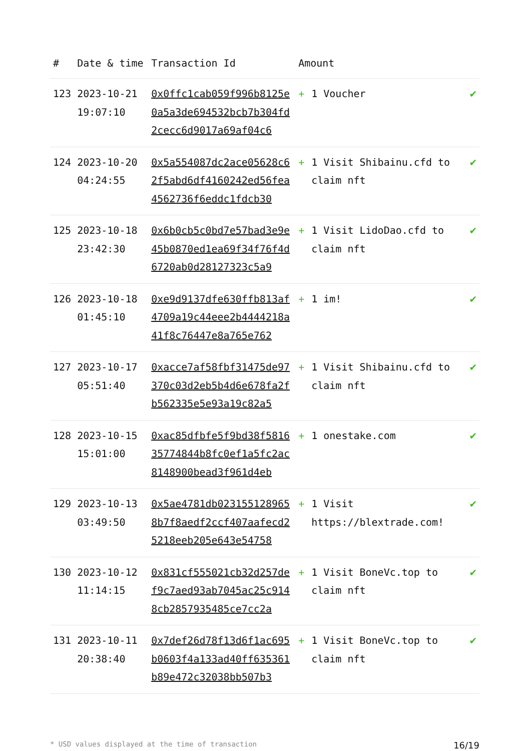| # | Date & time | Transaction Id | Amount | |
| --- | --- | --- | --- | --- |
| 123 | 2023-10-21 19:07:10 | 0x0ffc1cab059f996b8125e0a5a3de694532bcb7b304fd2cecc6d9017a69af04c6 | + 1 Voucher | ✔ |
| 124 | 2023-10-20 04:24:55 | 0x5a554087dc2ace05628c62f5abd6df4160242ed56fea4562736f6eddc1fdcb30 | + 1 Visit Shibainu.cfd to claim nft | ✔ |
| 125 | 2023-10-18 23:42:30 | 0x6b0cb5c0bd7e57bad3e9e45b0870ed1ea69f34f76f4d6720ab0d28127323c5a9 | + 1 Visit LidoDao.cfd to claim nft | ✔ |
| 126 | 2023-10-18 01:45:10 | 0xe9d9137dfe630ffb813af4709a19c44eee2b4444218a41f8c76447e8a765e762 | + 1 im! | ✔ |
| 127 | 2023-10-17 05:51:40 | 0xacce7af58fbf31475de97370c03d2eb5b4d6e678fa2fb562335e5e93a19c82a5 | + 1 Visit Shibainu.cfd to claim nft | ✔ |
| 128 | 2023-10-15 15:01:00 | 0xac85dfbfe5f9bd38f581635774844b8fc0ef1a5fc2ac8148900bead3f961d4eb | + 1 onestake.com | ✔ |
| 129 | 2023-10-13 03:49:50 | 0x5ae4781db0231551289658b7f8aedf2ccf407aafecd25218eeb205e643e54758 | + 1 Visit https://blextrade.com! | ✔ |
| 130 | 2023-10-12 11:14:15 | 0x831cf555021cb32d257def9c7aed93ab7045ac25c9148cb2857935485ce7cc2a | + 1 Visit BoneVc.top to claim nft | ✔ |
| 131 | 2023-10-11 20:38:40 | 0x7def26d78f13d6f1ac695b0603f4a133ad40ff635361b89e472c32038bb507b3 | + 1 Visit BoneVc.top to claim nft | ✔ |
* USD values displayed at the time of transaction 16/19